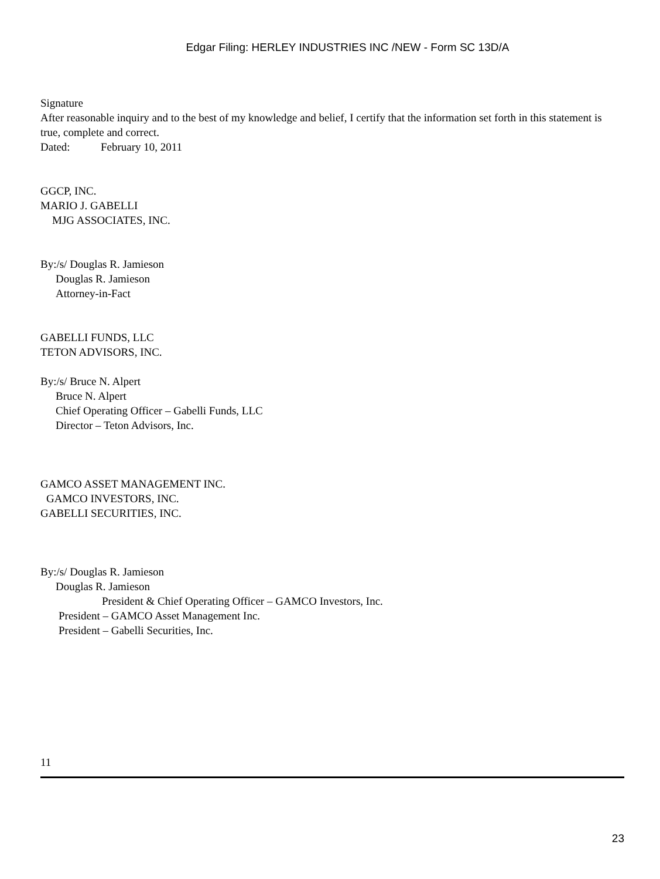Edgar Filing: HERLEY INDUSTRIES INC /NEW - Form SC 13D/A
Signature
After reasonable inquiry and to the best of my knowledge and belief, I certify that the information set forth in this statement is true, complete and correct.
Dated: February 10, 2011
GGCP, INC.
MARIO J. GABELLI
MJG ASSOCIATES, INC.
By:/s/ Douglas R. Jamieson
Douglas R. Jamieson
Attorney-in-Fact
GABELLI FUNDS, LLC
TETON ADVISORS, INC.
By:/s/ Bruce N. Alpert
Bruce N. Alpert
Chief Operating Officer – Gabelli Funds, LLC
Director – Teton Advisors, Inc.
GAMCO ASSET MANAGEMENT INC.
GAMCO INVESTORS, INC.
GABELLI SECURITIES, INC.
By:/s/ Douglas R. Jamieson
Douglas R. Jamieson
President & Chief Operating Officer – GAMCO Investors, Inc.
President – GAMCO Asset Management Inc.
President – Gabelli Securities, Inc.
11
23